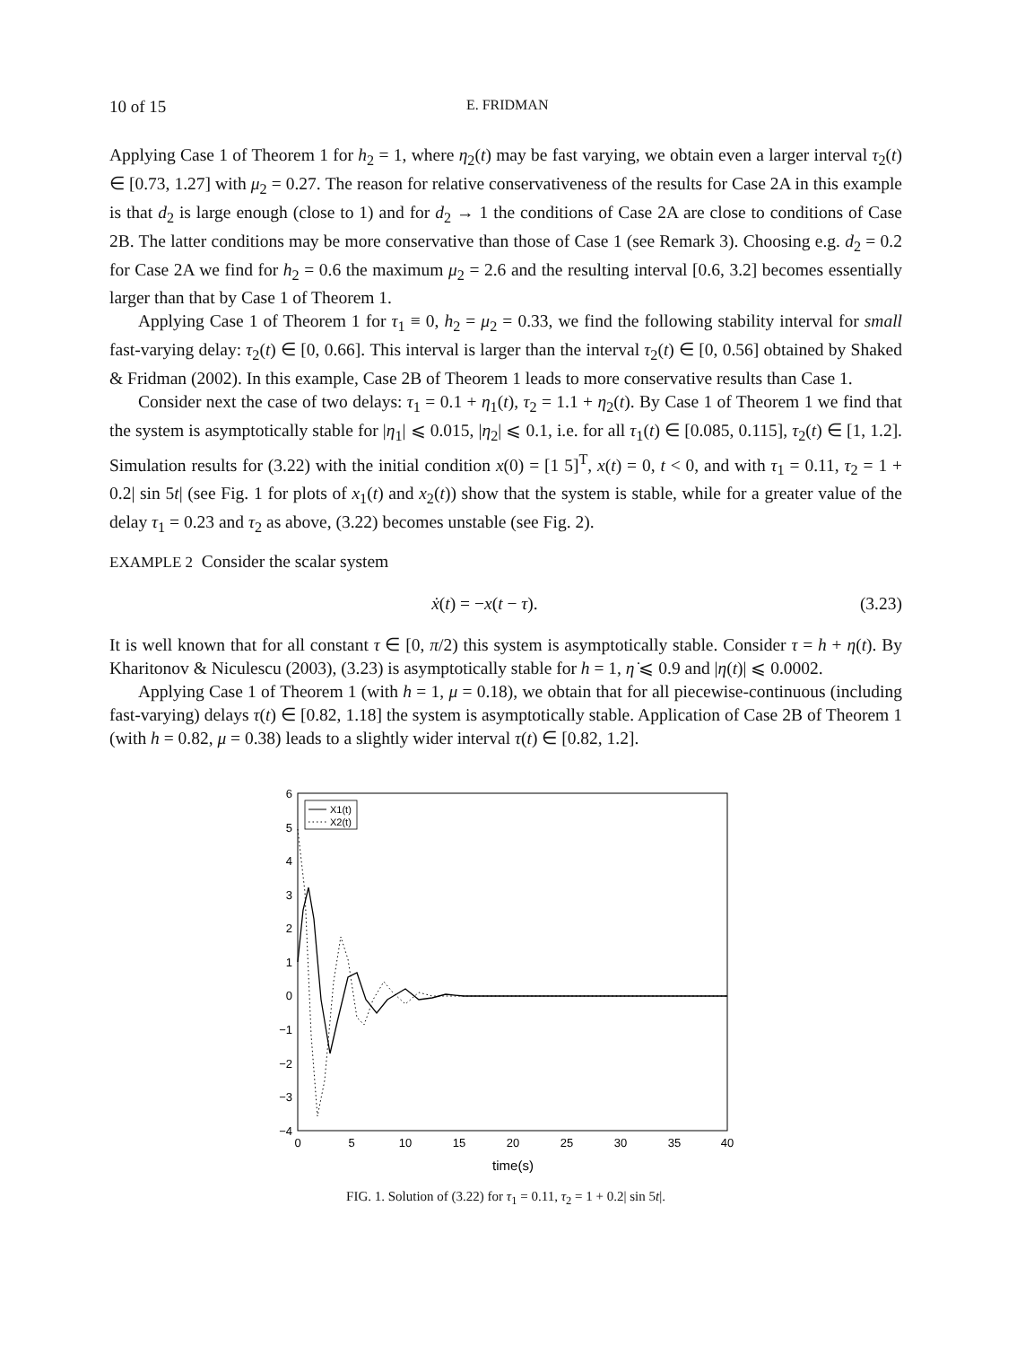10 of 15 E. FRIDMAN
Applying Case 1 of Theorem 1 for h<sub>2</sub> = 1, where η<sub>2</sub>(t) may be fast varying, we obtain even a larger interval τ<sub>2</sub>(t) ∈ [0.73, 1.27] with μ<sub>2</sub> = 0.27. The reason for relative conservativeness of the results for Case 2A in this example is that d<sub>2</sub> is large enough (close to 1) and for d<sub>2</sub> → 1 the conditions of Case 2A are close to conditions of Case 2B. The latter conditions may be more conservative than those of Case 1 (see Remark 3). Choosing e.g. d<sub>2</sub> = 0.2 for Case 2A we find for h<sub>2</sub> = 0.6 the maximum μ<sub>2</sub> = 2.6 and the resulting interval [0.6, 3.2] becomes essentially larger than that by Case 1 of Theorem 1.
Applying Case 1 of Theorem 1 for τ<sub>1</sub> ≡ 0, h<sub>2</sub> = μ<sub>2</sub> = 0.33, we find the following stability interval for small fast-varying delay: τ<sub>2</sub>(t) ∈ [0, 0.66]. This interval is larger than the interval τ<sub>2</sub>(t) ∈ [0, 0.56] obtained by Shaked & Fridman (2002). In this example, Case 2B of Theorem 1 leads to more conservative results than Case 1.
Consider next the case of two delays: τ<sub>1</sub> = 0.1 + η<sub>1</sub>(t), τ<sub>2</sub> = 1.1 + η<sub>2</sub>(t). By Case 1 of Theorem 1 we find that the system is asymptotically stable for |η<sub>1</sub>| ⩽ 0.015, |η<sub>2</sub>| ⩽ 0.1, i.e. for all τ<sub>1</sub>(t) ∈ [0.085, 0.115], τ<sub>2</sub>(t) ∈ [1, 1.2]. Simulation results for (3.22) with the initial condition x(0) = [1 5]<sup>T</sup>, x(t) = 0, t < 0, and with τ<sub>1</sub> = 0.11, τ<sub>2</sub> = 1 + 0.2| sin 5t| (see Fig. 1 for plots of x<sub>1</sub>(t) and x<sub>2</sub>(t)) show that the system is stable, while for a greater value of the delay τ<sub>1</sub> = 0.23 and τ<sub>2</sub> as above, (3.22) becomes unstable (see Fig. 2).
EXAMPLE 2 Consider the scalar system
ẋ(t) = −x(t − τ). (3.23)
It is well known that for all constant τ ∈ [0, π/2) this system is asymptotically stable. Consider τ = h + η(t). By Kharitonov & Niculescu (2003), (3.23) is asymptotically stable for h = 1, η̇ ⩽ 0.9 and |η(t)| ⩽ 0.0002.
Applying Case 1 of Theorem 1 (with h = 1, μ = 0.18), we obtain that for all piecewise-continuous (including fast-varying) delays τ(t) ∈ [0.82, 1.18] the system is asymptotically stable. Application of Case 2B of Theorem 1 (with h = 0.82, μ = 0.38) leads to a slightly wider interval τ(t) ∈ [0.82, 1.2].
6
5
4
3
2
1
0
−1
−2
−3
−4
0
5
10
15
20
25
30
35
40
time(s)
X1(t)
X2(t)
FIG. 1. Solution of (3.22) for τ<sub>1</sub> = 0.11, τ<sub>2</sub> = 1 + 0.2| sin 5t|.